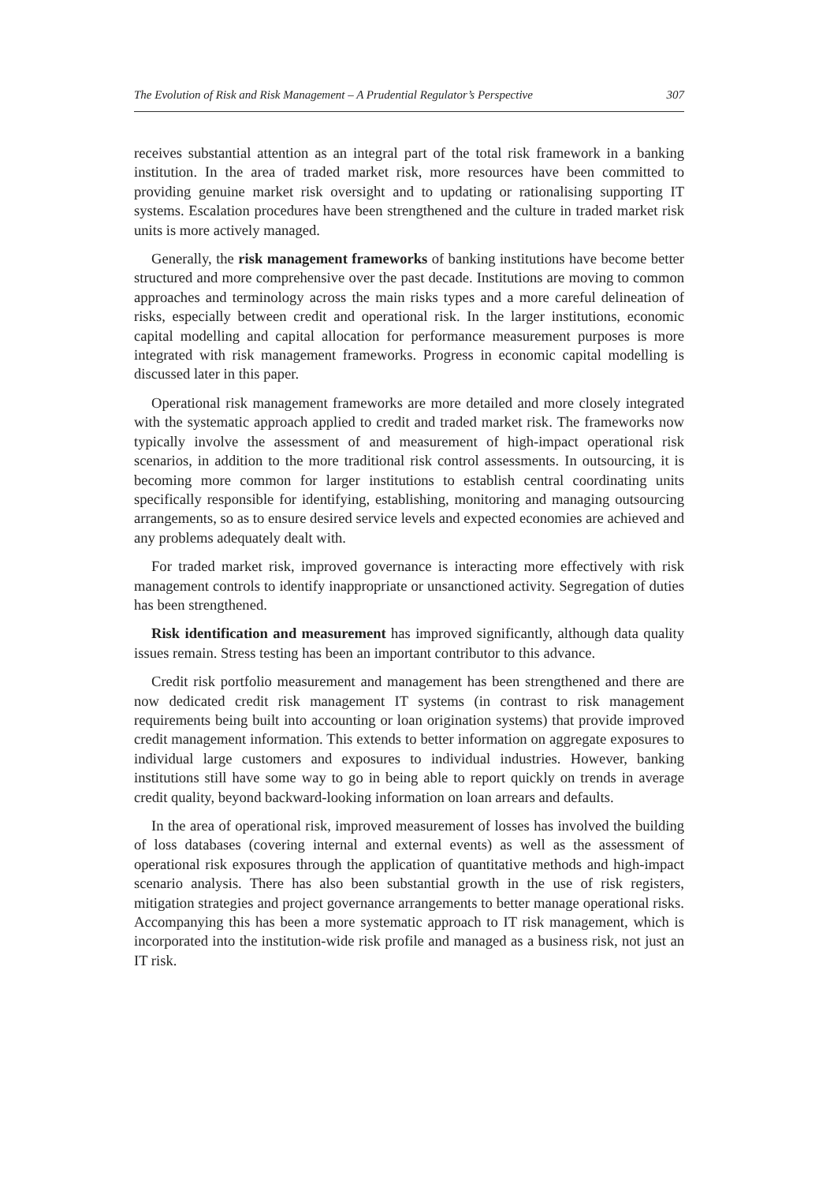The Evolution of Risk and Risk Management – A Prudential Regulator’s Perspective 307
receives substantial attention as an integral part of the total risk framework in a banking institution. In the area of traded market risk, more resources have been committed to providing genuine market risk oversight and to updating or rationalising supporting IT systems. Escalation procedures have been strengthened and the culture in traded market risk units is more actively managed.
Generally, the risk management frameworks of banking institutions have become better structured and more comprehensive over the past decade. Institutions are moving to common approaches and terminology across the main risks types and a more careful delineation of risks, especially between credit and operational risk. In the larger institutions, economic capital modelling and capital allocation for performance measurement purposes is more integrated with risk management frameworks. Progress in economic capital modelling is discussed later in this paper.
Operational risk management frameworks are more detailed and more closely integrated with the systematic approach applied to credit and traded market risk. The frameworks now typically involve the assessment of and measurement of high-impact operational risk scenarios, in addition to the more traditional risk control assessments. In outsourcing, it is becoming more common for larger institutions to establish central coordinating units specifically responsible for identifying, establishing, monitoring and managing outsourcing arrangements, so as to ensure desired service levels and expected economies are achieved and any problems adequately dealt with.
For traded market risk, improved governance is interacting more effectively with risk management controls to identify inappropriate or unsanctioned activity. Segregation of duties has been strengthened.
Risk identification and measurement has improved significantly, although data quality issues remain. Stress testing has been an important contributor to this advance.
Credit risk portfolio measurement and management has been strengthened and there are now dedicated credit risk management IT systems (in contrast to risk management requirements being built into accounting or loan origination systems) that provide improved credit management information. This extends to better information on aggregate exposures to individual large customers and exposures to individual industries. However, banking institutions still have some way to go in being able to report quickly on trends in average credit quality, beyond backward-looking information on loan arrears and defaults.
In the area of operational risk, improved measurement of losses has involved the building of loss databases (covering internal and external events) as well as the assessment of operational risk exposures through the application of quantitative methods and high-impact scenario analysis. There has also been substantial growth in the use of risk registers, mitigation strategies and project governance arrangements to better manage operational risks. Accompanying this has been a more systematic approach to IT risk management, which is incorporated into the institution-wide risk profile and managed as a business risk, not just an IT risk.